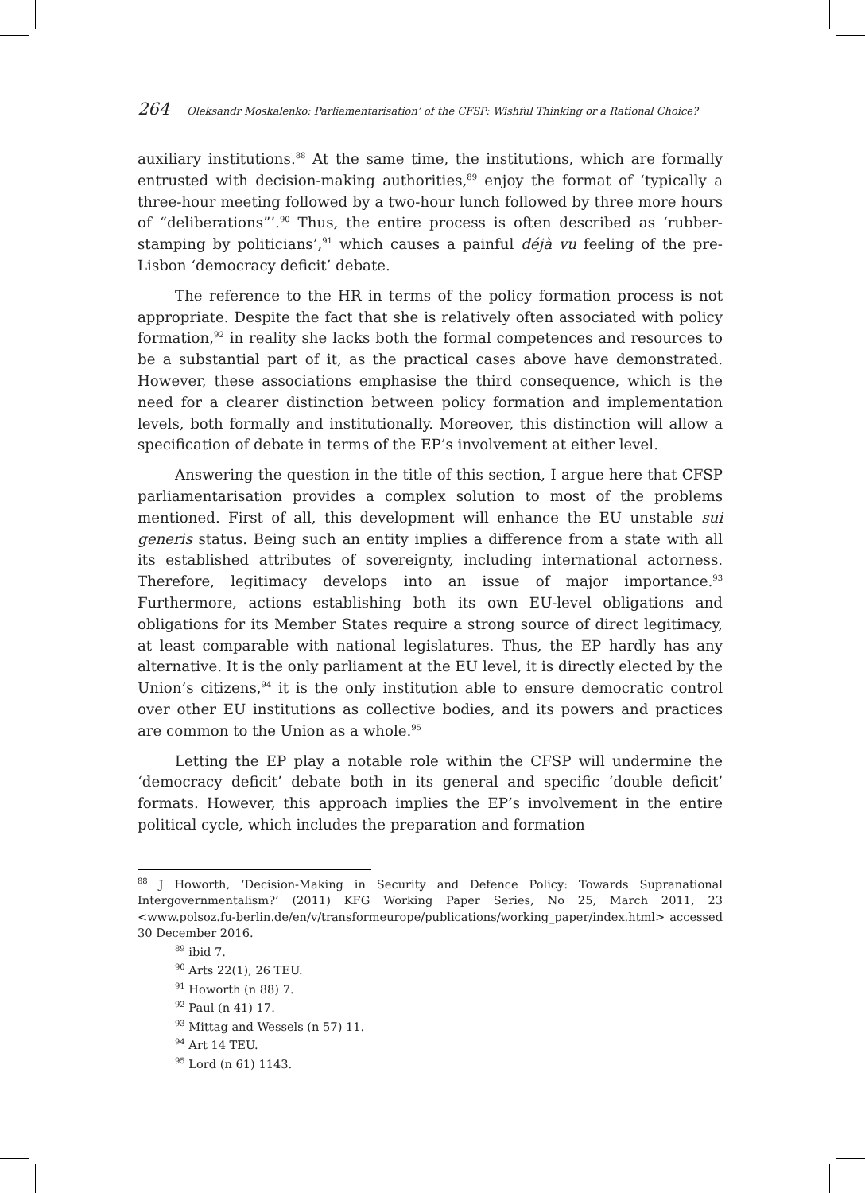264 Oleksandr Moskalenko: Parliamentarisation’ of the CFSP: Wishful Thinking or a Rational Choice?
auxiliary institutions.<sup>88</sup> At the same time, the institutions, which are formally entrusted with decision-making authorities,<sup>89</sup> enjoy the format of ‘typically a three-hour meeting followed by a two-hour lunch followed by three more hours of “deliberations”’.<sup>90</sup> Thus, the entire process is often described as ‘rubber-stamping by politicians’,<sup>91</sup> which causes a painful déjà vu feeling of the pre-Lisbon ‘democracy deficit’ debate.
The reference to the HR in terms of the policy formation process is not appropriate. Despite the fact that she is relatively often associated with policy formation,<sup>92</sup> in reality she lacks both the formal competences and resources to be a substantial part of it, as the practical cases above have demonstrated. However, these associations emphasise the third consequence, which is the need for a clearer distinction between policy formation and implementation levels, both formally and institutionally. Moreover, this distinction will allow a specification of debate in terms of the EP’s involvement at either level.
Answering the question in the title of this section, I argue here that CFSP parliamentarisation provides a complex solution to most of the problems mentioned. First of all, this development will enhance the EU unstable sui generis status. Being such an entity implies a difference from a state with all its established attributes of sovereignty, including international actorness. Therefore, legitimacy develops into an issue of major importance.<sup>93</sup> Furthermore, actions establishing both its own EU-level obligations and obligations for its Member States require a strong source of direct legitimacy, at least comparable with national legislatures. Thus, the EP hardly has any alternative. It is the only parliament at the EU level, it is directly elected by the Union’s citizens,<sup>94</sup> it is the only institution able to ensure democratic control over other EU institutions as collective bodies, and its powers and practices are common to the Union as a whole.<sup>95</sup>
Letting the EP play a notable role within the CFSP will undermine the ‘democracy deficit’ debate both in its general and specific ‘double deficit’ formats. However, this approach implies the EP’s involvement in the entire political cycle, which includes the preparation and formation
<sup>88</sup> J Howorth, ‘Decision-Making in Security and Defence Policy: Towards Supranational Intergovernmentalism?’ (2011) KFG Working Paper Series, No 25, March 2011, 23 <www.polsoz.fu-berlin.de/en/v/transformeurope/publications/working_paper/index.html> accessed 30 December 2016.
<sup>89</sup> ibid 7.
<sup>90</sup> Arts 22(1), 26 TEU.
<sup>91</sup> Howorth (n 88) 7.
<sup>92</sup> Paul (n 41) 17.
<sup>93</sup> Mittag and Wessels (n 57) 11.
<sup>94</sup> Art 14 TEU.
<sup>95</sup> Lord (n 61) 1143.